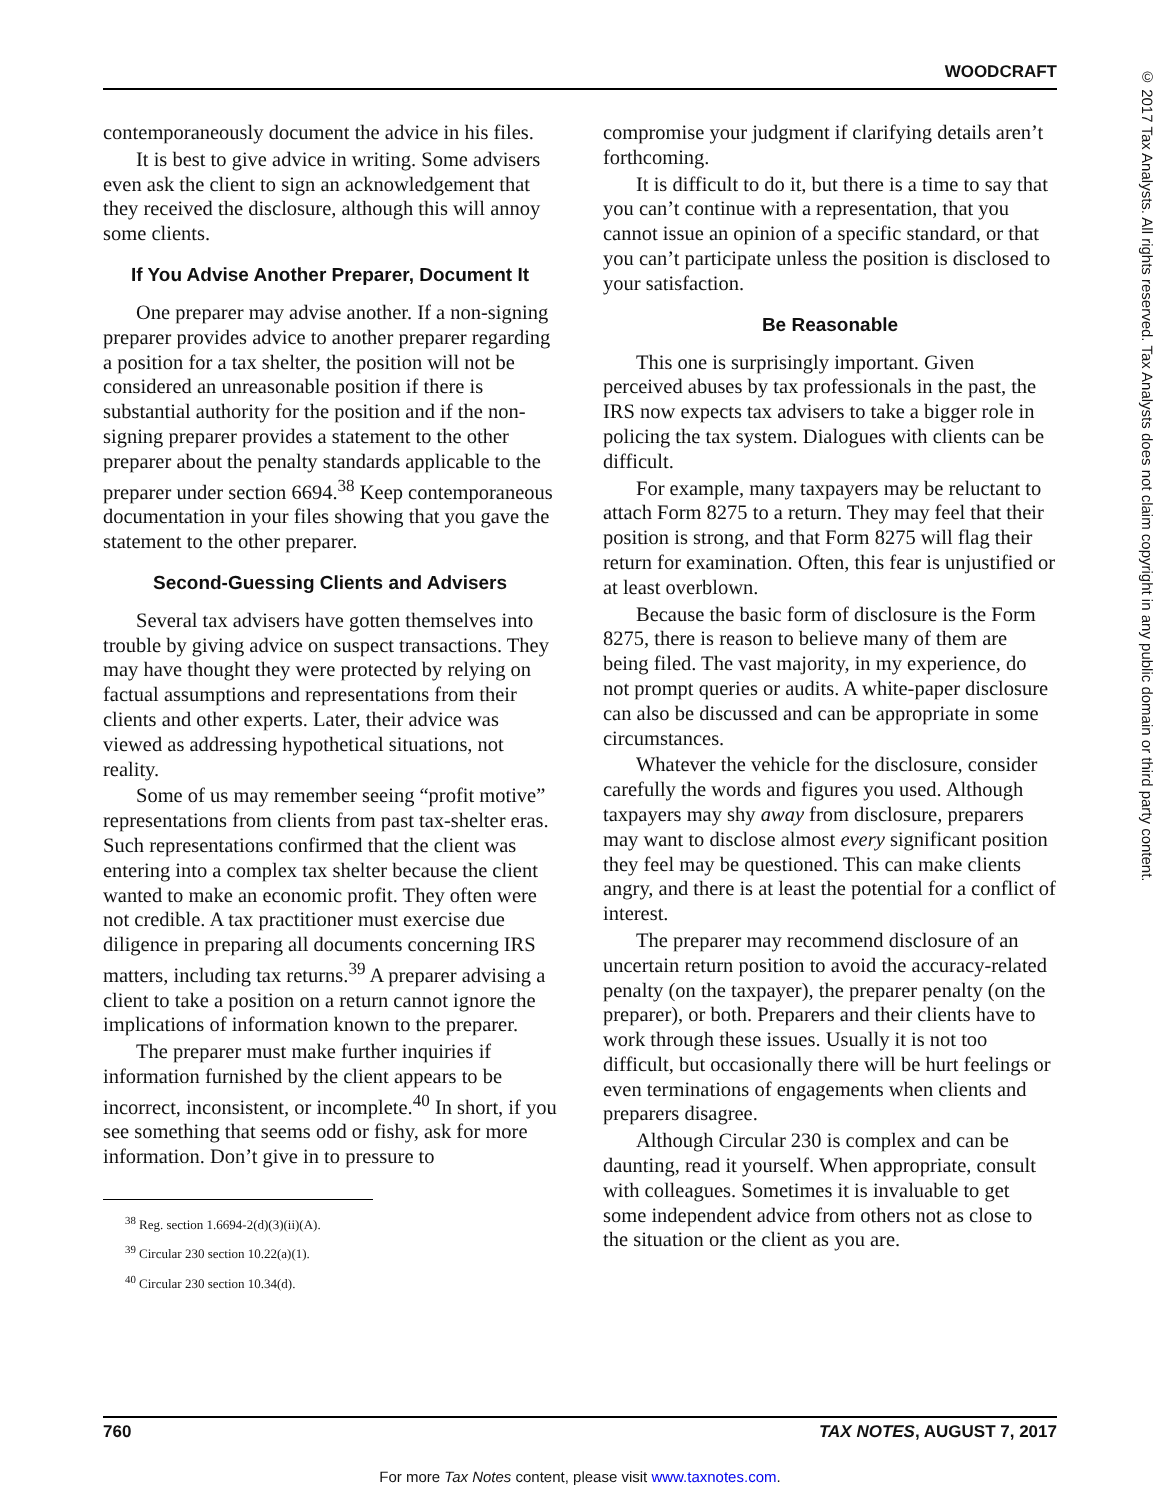WOODCRAFT
© 2017 Tax Analysts. All rights reserved. Tax Analysts does not claim copyright in any public domain or third party content.
contemporaneously document the advice in his files.
It is best to give advice in writing. Some advisers even ask the client to sign an acknowledgement that they received the disclosure, although this will annoy some clients.
If You Advise Another Preparer, Document It
One preparer may advise another. If a non-signing preparer provides advice to another preparer regarding a position for a tax shelter, the position will not be considered an unreasonable position if there is substantial authority for the position and if the non-signing preparer provides a statement to the other preparer about the penalty standards applicable to the preparer under section 6694.<sup>38</sup> Keep contemporaneous documentation in your files showing that you gave the statement to the other preparer.
Second-Guessing Clients and Advisers
Several tax advisers have gotten themselves into trouble by giving advice on suspect transactions. They may have thought they were protected by relying on factual assumptions and representations from their clients and other experts. Later, their advice was viewed as addressing hypothetical situations, not reality.
Some of us may remember seeing “profit motive” representations from clients from past tax-shelter eras. Such representations confirmed that the client was entering into a complex tax shelter because the client wanted to make an economic profit. They often were not credible. A tax practitioner must exercise due diligence in preparing all documents concerning IRS matters, including tax returns.<sup>39</sup> A preparer advising a client to take a position on a return cannot ignore the implications of information known to the preparer.
The preparer must make further inquiries if information furnished by the client appears to be incorrect, inconsistent, or incomplete.<sup>40</sup> In short, if you see something that seems odd or fishy, ask for more information. Don’t give in to pressure to
<sup>38</sup> Reg. section 1.6694-2(d)(3)(ii)(A).
<sup>39</sup> Circular 230 section 10.22(a)(1).
<sup>40</sup> Circular 230 section 10.34(d).
compromise your judgment if clarifying details aren’t forthcoming.
It is difficult to do it, but there is a time to say that you can’t continue with a representation, that you cannot issue an opinion of a specific standard, or that you can’t participate unless the position is disclosed to your satisfaction.
Be Reasonable
This one is surprisingly important. Given perceived abuses by tax professionals in the past, the IRS now expects tax advisers to take a bigger role in policing the tax system. Dialogues with clients can be difficult.
For example, many taxpayers may be reluctant to attach Form 8275 to a return. They may feel that their position is strong, and that Form 8275 will flag their return for examination. Often, this fear is unjustified or at least overblown.
Because the basic form of disclosure is the Form 8275, there is reason to believe many of them are being filed. The vast majority, in my experience, do not prompt queries or audits. A white-paper disclosure can also be discussed and can be appropriate in some circumstances.
Whatever the vehicle for the disclosure, consider carefully the words and figures you used. Although taxpayers may shy away from disclosure, preparers may want to disclose almost every significant position they feel may be questioned. This can make clients angry, and there is at least the potential for a conflict of interest.
The preparer may recommend disclosure of an uncertain return position to avoid the accuracy-related penalty (on the taxpayer), the preparer penalty (on the preparer), or both. Preparers and their clients have to work through these issues. Usually it is not too difficult, but occasionally there will be hurt feelings or even terminations of engagements when clients and preparers disagree.
Although Circular 230 is complex and can be daunting, read it yourself. When appropriate, consult with colleagues. Sometimes it is invaluable to get some independent advice from others not as close to the situation or the client as you are.
760 TAX NOTES, AUGUST 7, 2017
For more Tax Notes content, please visit www.taxnotes.com.